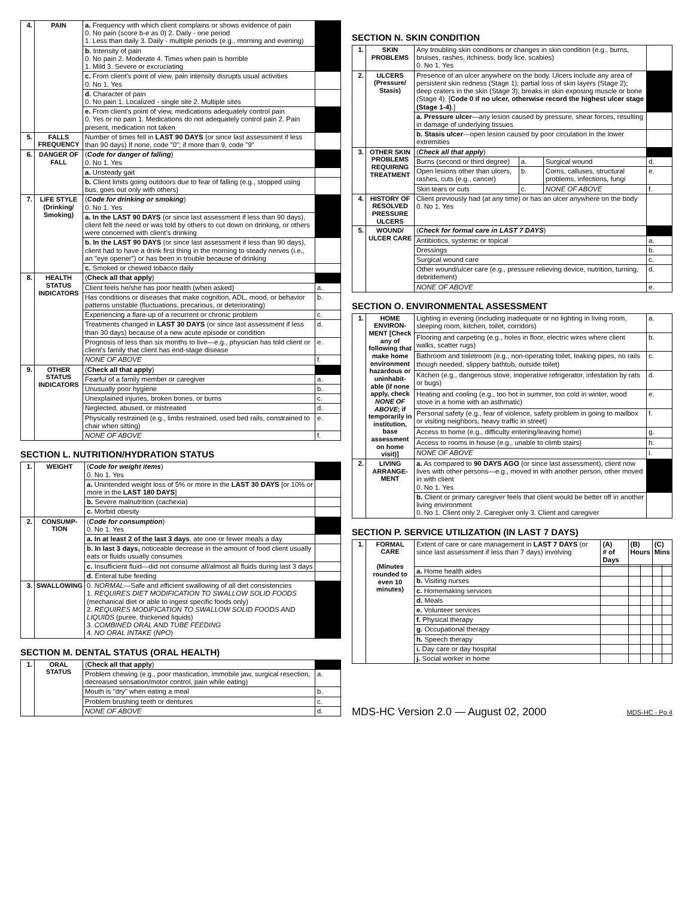| 4. | PAIN | a. Frequency with which client complains or shows evidence of pain 0. No pain (score b-e as 0) 2. Daily - one period 1. Less than daily 3. Daily - multiple periods (e.g., morning and evening) | |
| | | b. Intensity of pain 0. No pain 2. Moderate 4. Times when pain is horrible 1. Mild 3. Severe or excruciating | |
| | | c. From client's point of view, pain intensity disrupts usual activities 0. No 1. Yes | |
| | | d. Character of pain 0. No pain 1. Localized - single site 2. Multiple sites | |
| | | e. From client's point of view, medications adequately control pain 0. Yes or no pain 1. Medications do not adequately control pain 2. Pain present, medication not taken | |
| 5. | FALLS FREQUENCY | Number of times fell in LAST 90 DAYS (or since last assessment if less than 90 days) If none, code "0"; if more than 9, code "9" | |
| 6. | DANGER OF FALL | ( Code for danger of falling ) 0. No 1. Yes | |
| | | a. Unsteady gait | |
| | | b. Client limits going outdoors due to fear of falling (e.g., stopped using bus, goes out only with others) | |
| 7. | LIFE STYLE (Drinking/ Smoking) | ( Code for drinking or smoking ) 0. No 1. Yes | |
| | | a. In the LAST 90 DAYS (or since last assessment if less than 90 days), client felt the need or was told by others to cut down on drinking, or others were concerned with client's drinking | |
| | | b. In the LAST 90 DAYS (or since last assessment if less than 90 days), client had to have a drink first thing in the morning to steady nerves (i.e., an "eye opener") or has been in trouble because of drinking | |
| | | c. Smoked or chewed tobacco daily | |
| 8. | HEALTH STATUS INDICATORS | ( Check all that apply ) | |
| | | Client feels he/she has poor health (when asked) | a. |
| | | Has conditions or diseases that make cognition, ADL, mood, or behavior patterns unstable (fluctuations, precarious, or deteriorating) | b. |
| | | Experiencing a flare-up of a recurrent or chronic problem | c. |
| | | Treatments changed in LAST 30 DAYS (or since last assessment if less than 30 days) because of a new acute episode or condition | d. |
| | | Prognosis of less than six months to live—e.g., physician has told client or client's family that client has end-stage disease | e. |
| | | NONE OF ABOVE | f. |
| 9. | OTHER STATUS INDICATORS | ( Check all that apply ) | |
| | | Fearful of a family member or caregiver | a. |
| | | Unusually poor hygiene | b. |
| | | Unexplained injuries, broken bones, or burns | c. |
| | | Neglected, abused, or mistreated | d. |
| | | Physically restrained (e.g., limbs restrained, used bed rails, constrained to chair when sitting) | e. |
| | | NONE OF ABOVE | f. |
SECTION L. NUTRITION/HYDRATION STATUS
| 1. | WEIGHT | ( Code for weight items ) 0. No 1. Yes | |
| | | a. Unintended weight loss of 5% or more in the LAST 30 DAYS [or 10% or more in the LAST 180 DAYS ] | |
| | | b. Severe malnutrition (cachexia) | |
| | | c. Morbid obesity | |
| 2. | CONSUMP-TION | ( Code for consumption ) 0. No 1. Yes | |
| | | a. In at least 2 of the last 3 days , ate one or fewer meals a day | |
| | | b. In last 3 days, noticeable decrease in the amount of food client usually eats or fluids usually consumes | |
| | | c. Insufficient fluid—did not consume all/almost all fluids during last 3 days | |
| | | d. Enteral tube feeding | |
| 3. | SWALLOWING | 0. NORMAL —Safe and efficient swallowing of all diet consistencies 1. REQUIRES DIET MODIFICATION TO SWALLOW SOLID FOODS (mechanical diet or able to ingest specific foods only) 2. REQUIRES MODIFICATION TO SWALLOW SOLID FOODS AND LIQUIDS (puree, thickened liquids) 3. COMBINED ORAL AND TUBE FEEDING 4. NO ORAL INTAKE ( NPO ) | |
SECTION M. DENTAL STATUS (ORAL HEALTH)
| 1. | ORAL STATUS | ( Check all that apply ) | |
| | | Problem chewing (e.g., poor mastication, immobile jaw, surgical resection, decreased sensation/motor control, pain while eating) | a. |
| | | Mouth is "dry" when eating a meal | b. |
| | | Problem brushing teeth or dentures | c. |
| | | NONE OF ABOVE | d. |
SECTION N. SKIN CONDITION
| 1. | SKIN PROBLEMS | Any troubling skin conditions or changes in skin condition (e.g., burns, bruises, rashes, itchiness, body lice, scabies) 0. No 1. Yes | | | |
| 2. | ULCERS (Pressure/ Stasis) | Presence of an ulcer anywhere on the body. Ulcers include any area of persistent skin redness (Stage 1); partial loss of skin layers (Stage 2); deep craters in the skin (Stage 3); breaks in skin exposing muscle or bone (Stage 4). [ Code 0 if no ulcer, otherwise record the highest ulcer stage (Stage 1-4) .] | | | |
| | | a. Pressure ulcer —any lesion caused by pressure, shear forces, resulting in damage of underlying tissues | | | |
| | | b. Stasis ulcer —open lesion caused by poor circulation in the lower extremities | | | |
| 3. | OTHER SKIN PROBLEMS REQUIRING TREATMENT | ( Check all that apply ) | | | |
| | | Burns (second or third degree) | a. | Surgical wound | d. |
| | | Open lesions other than ulcers, rashes, cuts (e.g., cancer) | b. | Corns, calluses, structural problems, infections, fungi | e. |
| | | Skin tears or cuts | c. | NONE OF ABOVE | f. |
| 4. | HISTORY OF RESOLVED PRESSURE ULCERS | Client previously had (at any time) or has an ulcer anywhere on the body 0. No 1. Yes | | | |
| 5. | WOUND/ ULCER CARE | ( Check for formal care in LAST 7 DAYS ) | | | |
| | | Antibiotics, systemic or topical | | | a. |
| | | Dressings | | | b. |
| | | Surgical wound care | | | c. |
| | | Other wound/ulcer care (e.g., pressure relieving device, nutrition, turning, debridement) | | | d. |
| | | NONE OF ABOVE | | | e. |
SECTION O. ENVIRONMENTAL ASSESSMENT
| 1. | HOME ENVIRON-MENT [Check any of following that make home environment hazardous or uninhabit-able (if none apply, check NONE OF ABOVE ; if temporarily in institution, base assessment on home visit)] | Lighting in evening (including inadequate or no lighting in living room, sleeping room, kitchen, toilet, corridors) | a. |
| | | Flooring and carpeting (e.g., holes in floor, electric wires where client walks, scatter rugs) | b. |
| | | Bathroom and toiletroom (e.g., non-operating toilet, leaking pipes, no rails though needed, slippery bathtub, outside toilet) | c. |
| | | Kitchen (e.g., dangerous stove, inoperative refrigerator, infestation by rats or bugs) | d. |
| | | Heating and cooling (e.g., too hot in summer, too cold in winter, wood stove in a home with an asthmatic) | e. |
| | | Personal safety (e.g., fear of violence, safety problem in going to mailbox or visiting neighbors, heavy traffic in street) | f. |
| | | Access to home (e.g., difficulty entering/leaving home) | g. |
| | | Access to rooms in house (e.g., unable to climb stairs) | h. |
| | | NONE OF ABOVE | i. |
| 2. | LIVING ARRANGE-MENT | a. As compared to 90 DAYS AGO (or since last assessment), client now lives with other persons—e.g., moved in with another person, other moved in with client 0. No 1. Yes | |
| | | b. Client or primary caregiver feels that client would be better off in another living environment 0. No 1. Client only 2. Caregiver only 3. Client and caregiver | |
SECTION P. SERVICE UTILIZATION (IN LAST 7 DAYS)
| 1. | FORMAL CARE (Minutes rounded to even 10 minutes) | Extent of care or care management in LAST 7 DAYS (or since last assessment if less than 7 days) involving | (A) # of Days | (B) Hours | | (C) Mins | |
| | | a. Home health aides | | | | | |
| | | b. Visiting nurses | | | | | |
| | | c. Homemaking services | | | | | |
| | | d. Meals | | | | | |
| | | e. Volunteer services | | | | | |
| | | f. Physical therapy | | | | | |
| | | g. Occupational therapy | | | | | |
| | | h. Speech therapy | | | | | |
| | | i. Day care or day hospital | | | | | |
| | | j. Social worker in home | | | | | |
MDS-HC Version 2.0 — August 02, 2000 MDS-HC - Pg 4